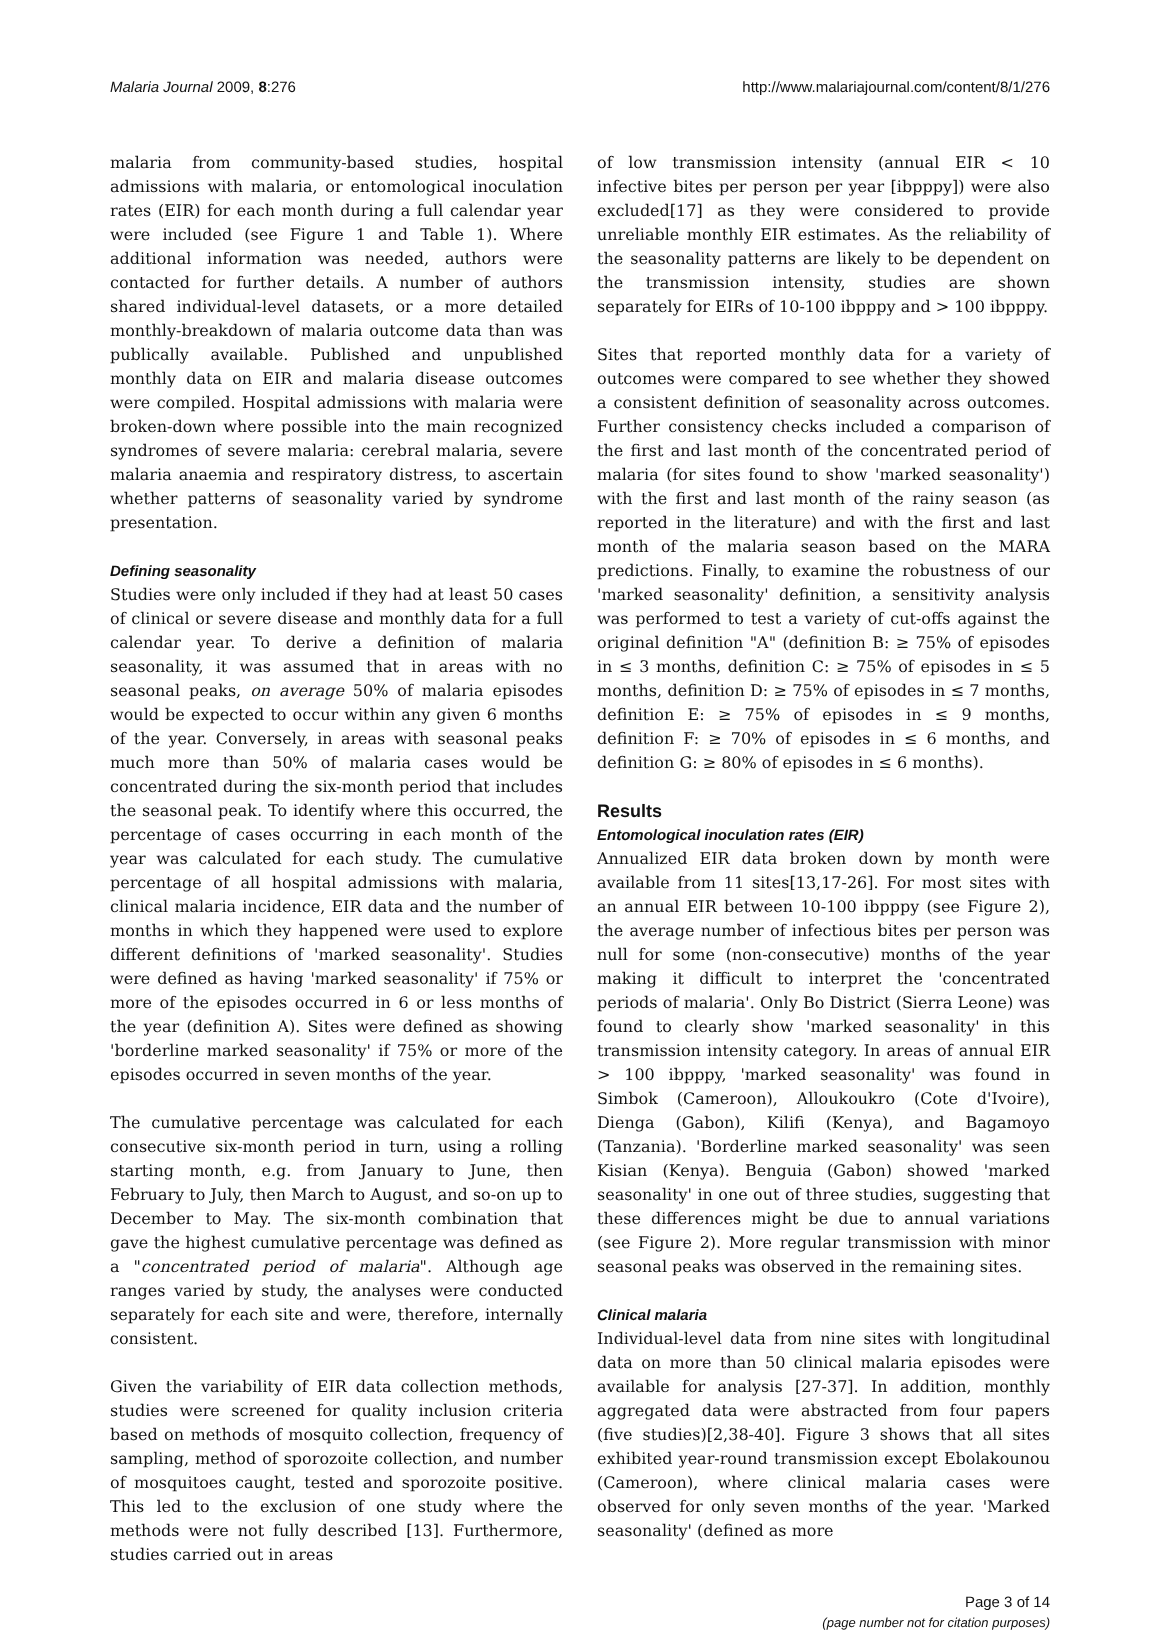Malaria Journal 2009, 8:276 http://www.malariajournal.com/content/8/1/276
malaria from community-based studies, hospital admissions with malaria, or entomological inoculation rates (EIR) for each month during a full calendar year were included (see Figure 1 and Table 1). Where additional information was needed, authors were contacted for further details. A number of authors shared individual-level datasets, or a more detailed monthly-breakdown of malaria outcome data than was publically available. Published and unpublished monthly data on EIR and malaria disease outcomes were compiled. Hospital admissions with malaria were broken-down where possible into the main recognized syndromes of severe malaria: cerebral malaria, severe malaria anaemia and respiratory distress, to ascertain whether patterns of seasonality varied by syndrome presentation.
Defining seasonality
Studies were only included if they had at least 50 cases of clinical or severe disease and monthly data for a full calendar year. To derive a definition of malaria seasonality, it was assumed that in areas with no seasonal peaks, on average 50% of malaria episodes would be expected to occur within any given 6 months of the year. Conversely, in areas with seasonal peaks much more than 50% of malaria cases would be concentrated during the six-month period that includes the seasonal peak. To identify where this occurred, the percentage of cases occurring in each month of the year was calculated for each study. The cumulative percentage of all hospital admissions with malaria, clinical malaria incidence, EIR data and the number of months in which they happened were used to explore different definitions of 'marked seasonality'. Studies were defined as having 'marked seasonality' if 75% or more of the episodes occurred in 6 or less months of the year (definition A). Sites were defined as showing 'borderline marked seasonality' if 75% or more of the episodes occurred in seven months of the year.
The cumulative percentage was calculated for each consecutive six-month period in turn, using a rolling starting month, e.g. from January to June, then February to July, then March to August, and so-on up to December to May. The six-month combination that gave the highest cumulative percentage was defined as a "concentrated period of malaria". Although age ranges varied by study, the analyses were conducted separately for each site and were, therefore, internally consistent.
Given the variability of EIR data collection methods, studies were screened for quality inclusion criteria based on methods of mosquito collection, frequency of sampling, method of sporozoite collection, and number of mosquitoes caught, tested and sporozoite positive. This led to the exclusion of one study where the methods were not fully described [13]. Furthermore, studies carried out in areas
of low transmission intensity (annual EIR < 10 infective bites per person per year [ibpppy]) were also excluded[17] as they were considered to provide unreliable monthly EIR estimates. As the reliability of the seasonality patterns are likely to be dependent on the transmission intensity, studies are shown separately for EIRs of 10-100 ibpppy and > 100 ibpppy.
Sites that reported monthly data for a variety of outcomes were compared to see whether they showed a consistent definition of seasonality across outcomes. Further consistency checks included a comparison of the first and last month of the concentrated period of malaria (for sites found to show 'marked seasonality') with the first and last month of the rainy season (as reported in the literature) and with the first and last month of the malaria season based on the MARA predictions. Finally, to examine the robustness of our 'marked seasonality' definition, a sensitivity analysis was performed to test a variety of cut-offs against the original definition "A" (definition B: ≥ 75% of episodes in ≤ 3 months, definition C: ≥ 75% of episodes in ≤ 5 months, definition D: ≥ 75% of episodes in ≤ 7 months, definition E: ≥ 75% of episodes in ≤ 9 months, definition F: ≥ 70% of episodes in ≤ 6 months, and definition G: ≥ 80% of episodes in ≤ 6 months).
Results
Entomological inoculation rates (EIR)
Annualized EIR data broken down by month were available from 11 sites[13,17-26]. For most sites with an annual EIR between 10-100 ibpppy (see Figure 2), the average number of infectious bites per person was null for some (non-consecutive) months of the year making it difficult to interpret the 'concentrated periods of malaria'. Only Bo District (Sierra Leone) was found to clearly show 'marked seasonality' in this transmission intensity category. In areas of annual EIR > 100 ibpppy, 'marked seasonality' was found in Simbok (Cameroon), Alloukoukro (Cote d'Ivoire), Dienga (Gabon), Kilifi (Kenya), and Bagamoyo (Tanzania). 'Borderline marked seasonality' was seen Kisian (Kenya). Benguia (Gabon) showed 'marked seasonality' in one out of three studies, suggesting that these differences might be due to annual variations (see Figure 2). More regular transmission with minor seasonal peaks was observed in the remaining sites.
Clinical malaria
Individual-level data from nine sites with longitudinal data on more than 50 clinical malaria episodes were available for analysis [27-37]. In addition, monthly aggregated data were abstracted from four papers (five studies)[2,38-40]. Figure 3 shows that all sites exhibited year-round transmission except Ebolakounou (Cameroon), where clinical malaria cases were observed for only seven months of the year. 'Marked seasonality' (defined as more
Page 3 of 14
(page number not for citation purposes)